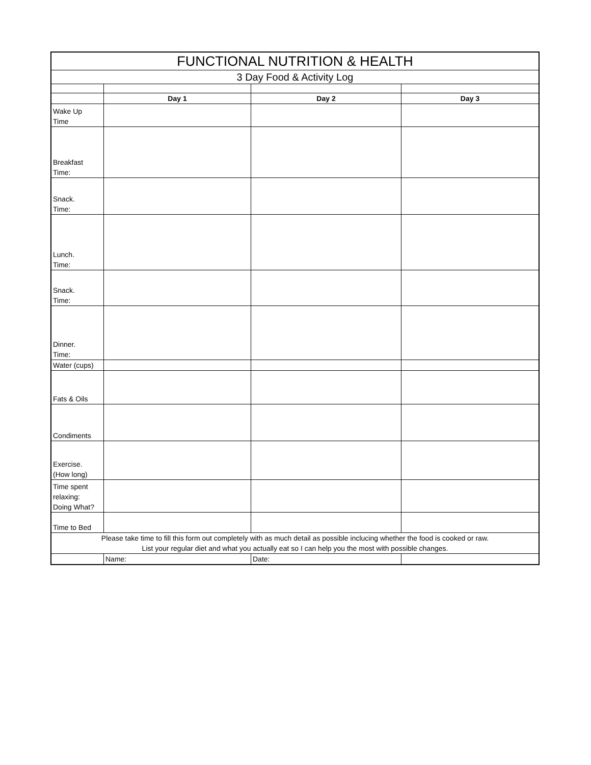| FUNCTIONAL NUTRITION & HEALTH | | | |
| 3 Day Food & Activity Log | | | |
| | Day 1 | Day 2 | Day 3 |
| Wake Up Time | | | |
| Breakfast Time: | | | |
| Snack. Time: | | | |
| Lunch. Time: | | | |
| Snack. Time: | | | |
| Dinner. Time: | | | |
| Water (cups) | | | |
| Fats & Oils | | | |
| Condiments | | | |
| Exercise. (How long) | | | |
| Time spent relaxing: Doing What? | | | |
| Time to Bed | | | |
| Please take time to fill this form out completely with as much detail as possible inclucing whether the food is cooked or raw. List your regular diet and what you actually eat so I can help you the most with possible changes. | | | |
| | Name: | Date: | |